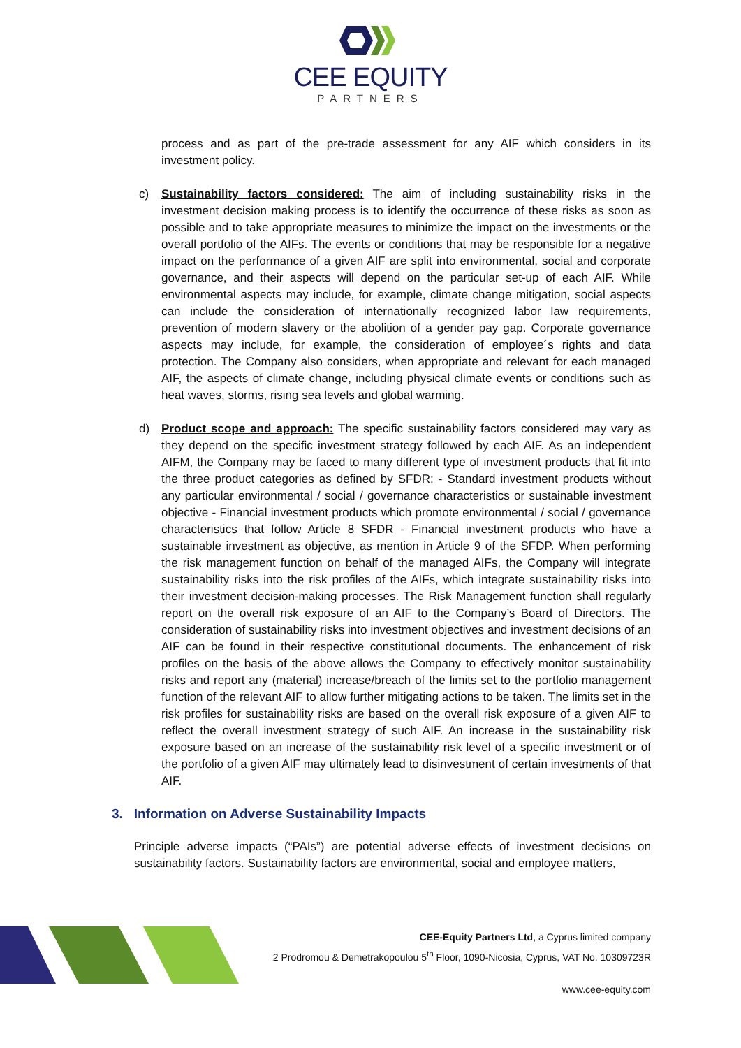CEE EQUITY
PARTNERS
process and as part of the pre-trade assessment for any AIF which considers in its investment policy.
c) Sustainability factors considered: The aim of including sustainability risks in the investment decision making process is to identify the occurrence of these risks as soon as possible and to take appropriate measures to minimize the impact on the investments or the overall portfolio of the AIFs. The events or conditions that may be responsible for a negative impact on the performance of a given AIF are split into environmental, social and corporate governance, and their aspects will depend on the particular set-up of each AIF. While environmental aspects may include, for example, climate change mitigation, social aspects can include the consideration of internationally recognized labor law requirements, prevention of modern slavery or the abolition of a gender pay gap. Corporate governance aspects may include, for example, the consideration of employee´s rights and data protection. The Company also considers, when appropriate and relevant for each managed AIF, the aspects of climate change, including physical climate events or conditions such as heat waves, storms, rising sea levels and global warming.
d) Product scope and approach: The specific sustainability factors considered may vary as they depend on the specific investment strategy followed by each AIF. As an independent AIFM, the Company may be faced to many different type of investment products that fit into the three product categories as defined by SFDR: - Standard investment products without any particular environmental / social / governance characteristics or sustainable investment objective - Financial investment products which promote environmental / social / governance characteristics that follow Article 8 SFDR - Financial investment products who have a sustainable investment as objective, as mention in Article 9 of the SFDP. When performing the risk management function on behalf of the managed AIFs, the Company will integrate sustainability risks into the risk profiles of the AIFs, which integrate sustainability risks into their investment decision-making processes. The Risk Management function shall regularly report on the overall risk exposure of an AIF to the Company’s Board of Directors. The consideration of sustainability risks into investment objectives and investment decisions of an AIF can be found in their respective constitutional documents. The enhancement of risk profiles on the basis of the above allows the Company to effectively monitor sustainability risks and report any (material) increase/breach of the limits set to the portfolio management function of the relevant AIF to allow further mitigating actions to be taken. The limits set in the risk profiles for sustainability risks are based on the overall risk exposure of a given AIF to reflect the overall investment strategy of such AIF. An increase in the sustainability risk exposure based on an increase of the sustainability risk level of a specific investment or of the portfolio of a given AIF may ultimately lead to disinvestment of certain investments of that AIF.
3. Information on Adverse Sustainability Impacts
Principle adverse impacts (“PAIs”) are potential adverse effects of investment decisions on sustainability factors. Sustainability factors are environmental, social and employee matters,
CEE-Equity Partners Ltd, a Cyprus limited company
2 Prodromou & Demetrakopoulou 5<sup>th</sup> Floor, 1090-Nicosia, Cyprus, VAT No. 10309723R
www.cee-equity.com